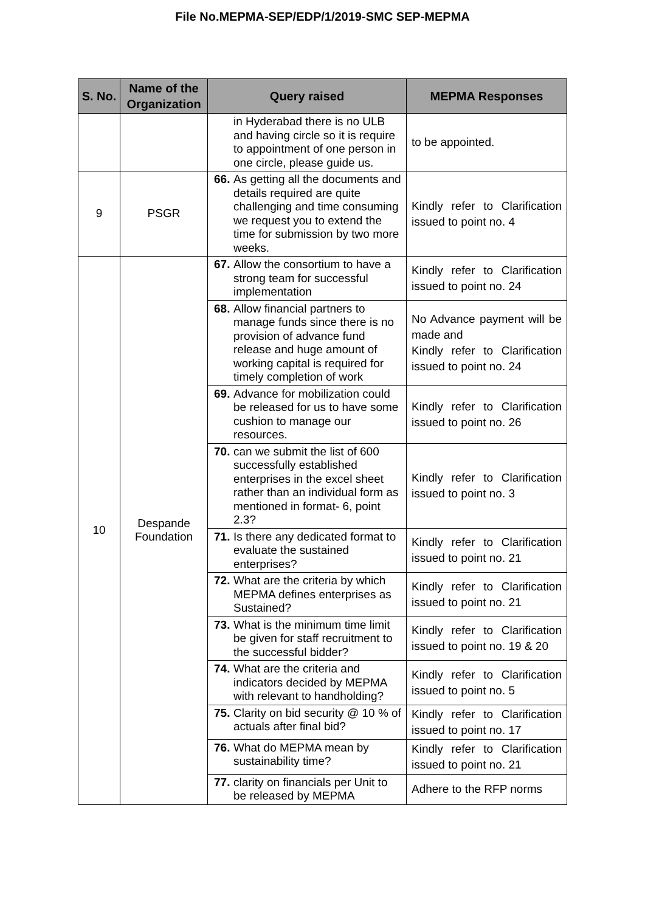File No.MEPMA-SEP/EDP/1/2019-SMC SEP-MEPMA
| S. No. | Name of the Organization | Query raised | MEPMA Responses |
| --- | --- | --- | --- |
| | | in Hyderabad there is no ULB and having circle so it is require to appointment of one person in one circle, please guide us. | to be appointed. |
| 9 | PSGR | 66. As getting all the documents and details required are quite challenging and time consuming we request you to extend the time for submission by two more weeks. | Kindly refer to Clarification issued to point no. 4 |
| 10 | Despande Foundation | 67. Allow the consortium to have a strong team for successful implementation | Kindly refer to Clarification issued to point no. 24 |
| | | 68. Allow financial partners to manage funds since there is no provision of advance fund release and huge amount of working capital is required for timely completion of work | No Advance payment will be made and Kindly refer to Clarification issued to point no. 24 |
| | | 69. Advance for mobilization could be released for us to have some cushion to manage our resources. | Kindly refer to Clarification issued to point no. 26 |
| | | 70. can we submit the list of 600 successfully established enterprises in the excel sheet rather than an individual form as mentioned in format- 6, point 2.3? | Kindly refer to Clarification issued to point no. 3 |
| | | 71. Is there any dedicated format to evaluate the sustained enterprises? | Kindly refer to Clarification issued to point no. 21 |
| | | 72. What are the criteria by which MEPMA defines enterprises as Sustained? | Kindly refer to Clarification issued to point no. 21 |
| | | 73. What is the minimum time limit be given for staff recruitment to the successful bidder? | Kindly refer to Clarification issued to point no. 19 & 20 |
| | | 74. What are the criteria and indicators decided by MEPMA with relevant to handholding? | Kindly refer to Clarification issued to point no. 5 |
| | | 75. Clarity on bid security @ 10 % of actuals after final bid? | Kindly refer to Clarification issued to point no. 17 |
| | | 76. What do MEPMA mean by sustainability time? | Kindly refer to Clarification issued to point no. 21 |
| | | 77. clarity on financials per Unit to be released by MEPMA | Adhere to the RFP norms |